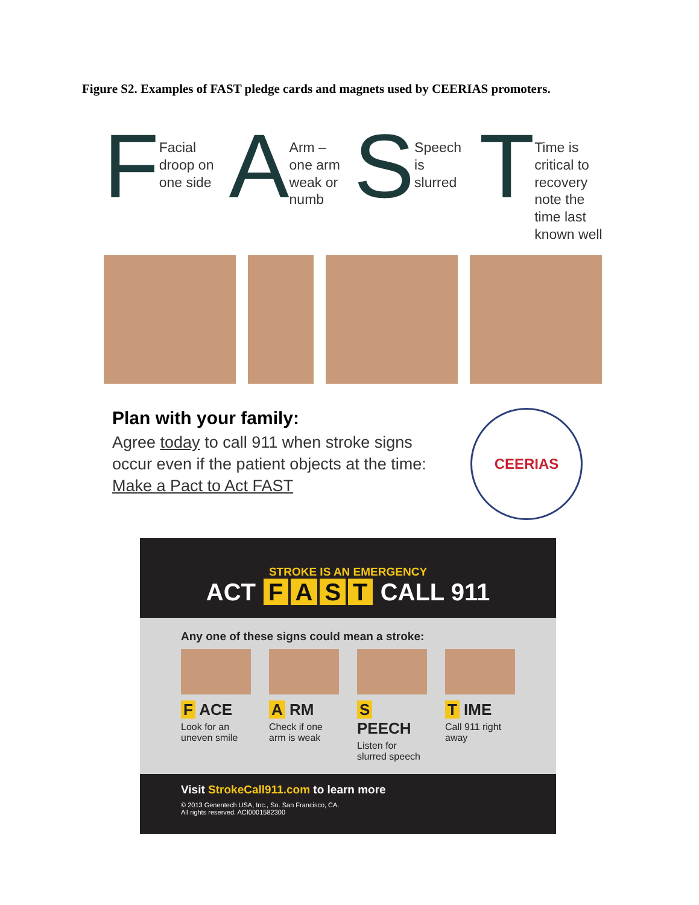Figure S2. Examples of FAST pledge cards and magnets used by CEERIAS promoters.
F Facial
droop on
one side
A Arm –
one arm
weak or
numb
S Speech
is
slurred
T Time is
critical to
recovery
note the
time last
known well
Plan with your family:
Agree today to call 911 when stroke signs occur even if the patient objects at the time: Make a Pact to Act FAST
CEERIAS
STROKE IS AN EMERGENCY
ACT FAST CALL 911
Any one of these signs could mean a stroke:
F ACE
Look for an uneven smile
A RM
Check if one arm is weak
S PEECH
Listen for slurred speech
T IME
Call 911 right away
Visit StrokeCall911.com to learn more
© 2013 Genentech USA, Inc., So. San Francisco, CA.
All rights reserved. ACI0001582300